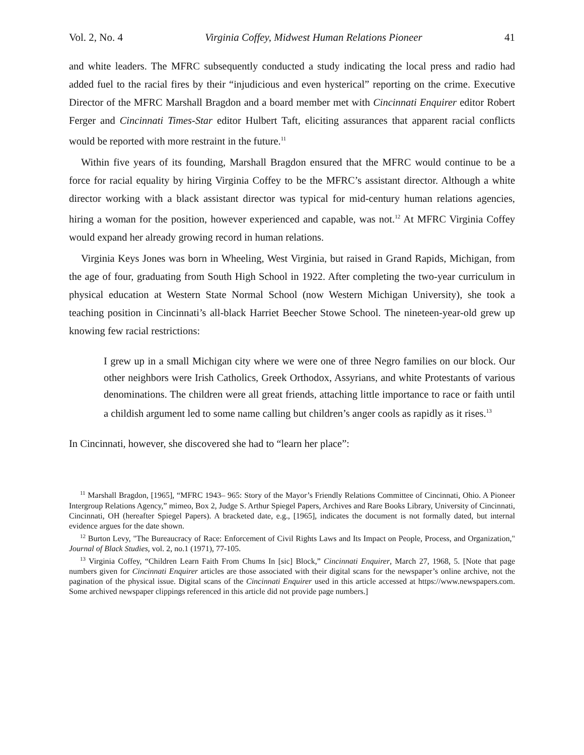Vol. 2, No. 4 Virginia Coffey, Midwest Human Relations Pioneer 41
and white leaders. The MFRC subsequently conducted a study indicating the local press and radio had added fuel to the racial fires by their “injudicious and even hysterical” reporting on the crime. Executive Director of the MFRC Marshall Bragdon and a board member met with Cincinnati Enquirer editor Robert Ferger and Cincinnati Times-Star editor Hulbert Taft, eliciting assurances that apparent racial conflicts would be reported with more restraint in the future.<sup>11</sup>
Within five years of its founding, Marshall Bragdon ensured that the MFRC would continue to be a force for racial equality by hiring Virginia Coffey to be the MFRC’s assistant director. Although a white director working with a black assistant director was typical for mid-century human relations agencies, hiring a woman for the position, however experienced and capable, was not.<sup>12</sup> At MFRC Virginia Coffey would expand her already growing record in human relations.
Virginia Keys Jones was born in Wheeling, West Virginia, but raised in Grand Rapids, Michigan, from the age of four, graduating from South High School in 1922. After completing the two-year curriculum in physical education at Western State Normal School (now Western Michigan University), she took a teaching position in Cincinnati’s all-black Harriet Beecher Stowe School. The nineteen-year-old grew up knowing few racial restrictions:
I grew up in a small Michigan city where we were one of three Negro families on our block. Our other neighbors were Irish Catholics, Greek Orthodox, Assyrians, and white Protestants of various denominations. The children were all great friends, attaching little importance to race or faith until a childish argument led to some name calling but children’s anger cools as rapidly as it rises.<sup>13</sup>
In Cincinnati, however, she discovered she had to “learn her place”:
<sup>11</sup> Marshall Bragdon, [1965], “MFRC 1943– 965: Story of the Mayor’s Friendly Relations Committee of Cincinnati, Ohio. A Pioneer Intergroup Relations Agency,” mimeo, Box 2, Judge S. Arthur Spiegel Papers, Archives and Rare Books Library, University of Cincinnati, Cincinnati, OH (hereafter Spiegel Papers). A bracketed date, e.g., [1965], indicates the document is not formally dated, but internal evidence argues for the date shown.
<sup>12</sup> Burton Levy, "The Bureaucracy of Race: Enforcement of Civil Rights Laws and Its Impact on People, Process, and Organization," Journal of Black Studies, vol. 2, no.1 (1971), 77-105.
<sup>13</sup> Virginia Coffey, “Children Learn Faith From Chums In [sic] Block,” Cincinnati Enquirer, March 27, 1968, 5. [Note that page numbers given for Cincinnati Enquirer articles are those associated with their digital scans for the newspaper’s online archive, not the pagination of the physical issue. Digital scans of the Cincinnati Enquirer used in this article accessed at https://www.newspapers.com. Some archived newspaper clippings referenced in this article did not provide page numbers.]